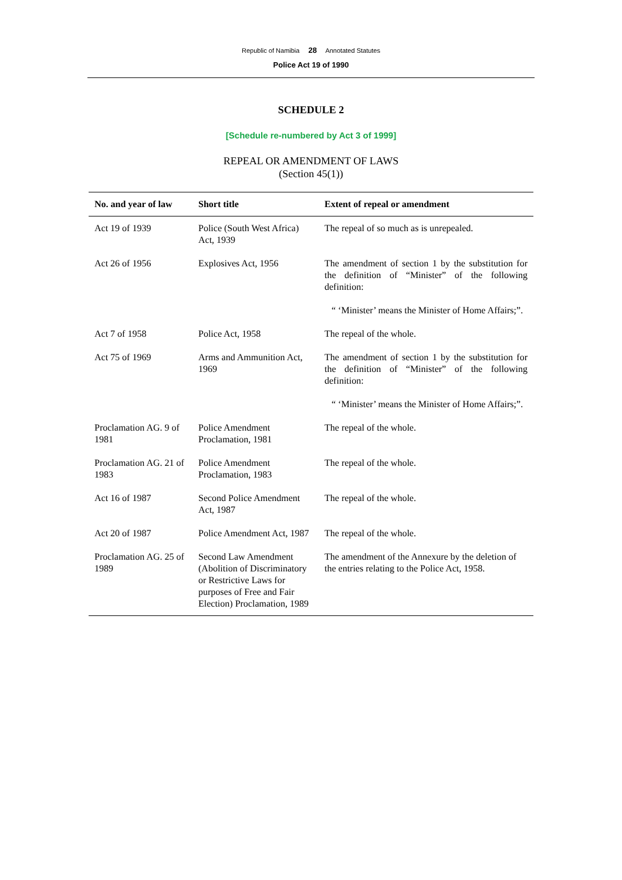Republic of Namibia 28 Annotated Statutes
Police Act 19 of 1990
SCHEDULE 2
[Schedule re-numbered by Act 3 of 1999]
REPEAL OR AMENDMENT OF LAWS
(Section 45(1))
| No. and year of law | Short title | Extent of repeal or amendment |
| --- | --- | --- |
| Act 19 of 1939 | Police (South West Africa) Act, 1939 | The repeal of so much as is unrepealed. |
| Act 26 of 1956 | Explosives Act, 1956 | The amendment of section 1 by the substitution for the definition of “Minister” of the following definition: “ ‘Minister’ means the Minister of Home Affairs;”. |
| Act 7 of 1958 | Police Act, 1958 | The repeal of the whole. |
| Act 75 of 1969 | Arms and Ammunition Act, 1969 | The amendment of section 1 by the substitution for the definition of “Minister” of the following definition: “ ‘Minister’ means the Minister of Home Affairs;”. |
| Proclamation AG. 9 of 1981 | Police Amendment Proclamation, 1981 | The repeal of the whole. |
| Proclamation AG. 21 of 1983 | Police Amendment Proclamation, 1983 | The repeal of the whole. |
| Act 16 of 1987 | Second Police Amendment Act, 1987 | The repeal of the whole. |
| Act 20 of 1987 | Police Amendment Act, 1987 | The repeal of the whole. |
| Proclamation AG. 25 of 1989 | Second Law Amendment (Abolition of Discriminatory or Restrictive Laws for purposes of Free and Fair Election) Proclamation, 1989 | The amendment of the Annexure by the deletion of the entries relating to the Police Act, 1958. |